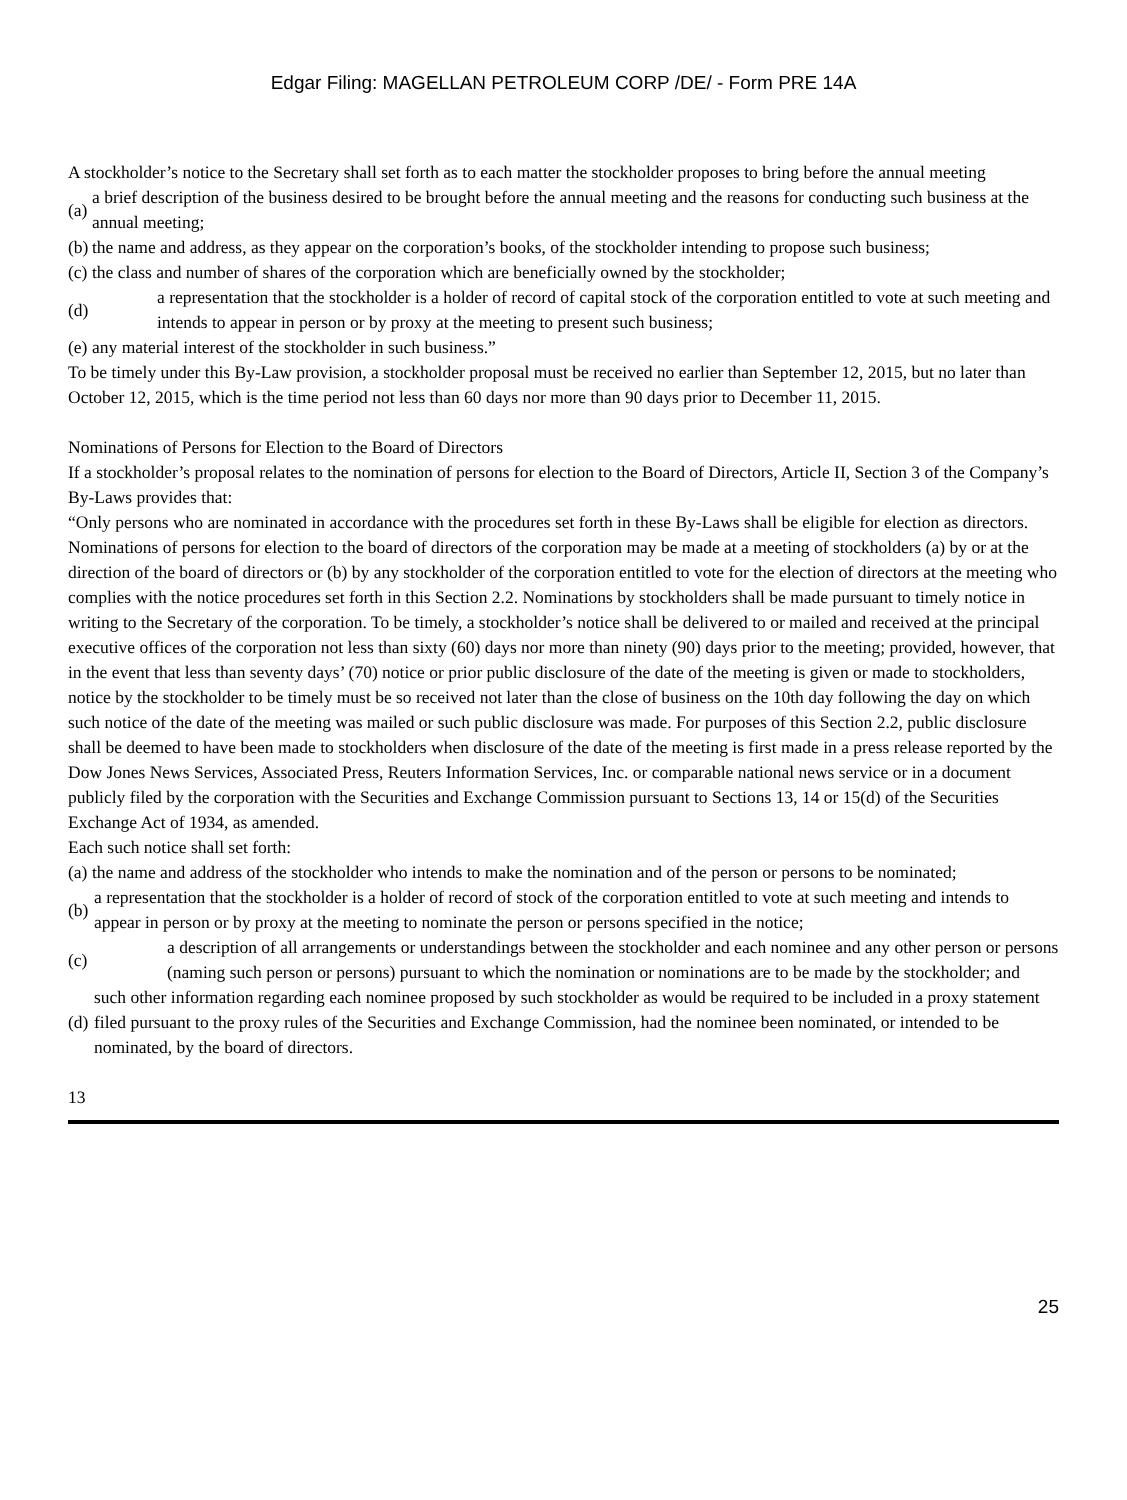Edgar Filing: MAGELLAN PETROLEUM CORP /DE/ - Form PRE 14A
A stockholder’s notice to the Secretary shall set forth as to each matter the stockholder proposes to bring before the annual meeting
| (a) | a brief description of the business desired to be brought before the annual meeting and the reasons for conducting such business at the annual meeting; |
| (b) | the name and address, as they appear on the corporation’s books, of the stockholder intending to propose such business; |
| (c) | the class and number of shares of the corporation which are beneficially owned by the stockholder; |
| (d) | a representation that the stockholder is a holder of record of capital stock of the corporation entitled to vote at such meeting and intends to appear in person or by proxy at the meeting to present such business; |
| (e) | any material interest of the stockholder in such business.” |
To be timely under this By-Law provision, a stockholder proposal must be received no earlier than September 12, 2015, but no later than October 12, 2015, which is the time period not less than 60 days nor more than 90 days prior to December 11, 2015.
Nominations of Persons for Election to the Board of Directors
If a stockholder’s proposal relates to the nomination of persons for election to the Board of Directors, Article II, Section 3 of the Company’s By-Laws provides that:
“Only persons who are nominated in accordance with the procedures set forth in these By-Laws shall be eligible for election as directors. Nominations of persons for election to the board of directors of the corporation may be made at a meeting of stockholders (a) by or at the direction of the board of directors or (b) by any stockholder of the corporation entitled to vote for the election of directors at the meeting who complies with the notice procedures set forth in this Section 2.2. Nominations by stockholders shall be made pursuant to timely notice in writing to the Secretary of the corporation. To be timely, a stockholder’s notice shall be delivered to or mailed and received at the principal executive offices of the corporation not less than sixty (60) days nor more than ninety (90) days prior to the meeting; provided, however, that in the event that less than seventy days’ (70) notice or prior public disclosure of the date of the meeting is given or made to stockholders, notice by the stockholder to be timely must be so received not later than the close of business on the 10th day following the day on which such notice of the date of the meeting was mailed or such public disclosure was made. For purposes of this Section 2.2, public disclosure shall be deemed to have been made to stockholders when disclosure of the date of the meeting is first made in a press release reported by the Dow Jones News Services, Associated Press, Reuters Information Services, Inc. or comparable national news service or in a document publicly filed by the corporation with the Securities and Exchange Commission pursuant to Sections 13, 14 or 15(d) of the Securities Exchange Act of 1934, as amended.
Each such notice shall set forth:
| (a) | the name and address of the stockholder who intends to make the nomination and of the person or persons to be nominated; |
| (b) | a representation that the stockholder is a holder of record of stock of the corporation entitled to vote at such meeting and intends to appear in person or by proxy at the meeting to nominate the person or persons specified in the notice; |
| (c) | a description of all arrangements or understandings between the stockholder and each nominee and any other person or persons (naming such person or persons) pursuant to which the nomination or nominations are to be made by the stockholder; and |
| (d) | such other information regarding each nominee proposed by such stockholder as would be required to be included in a proxy statement filed pursuant to the proxy rules of the Securities and Exchange Commission, had the nominee been nominated, or intended to be nominated, by the board of directors. |
13
25